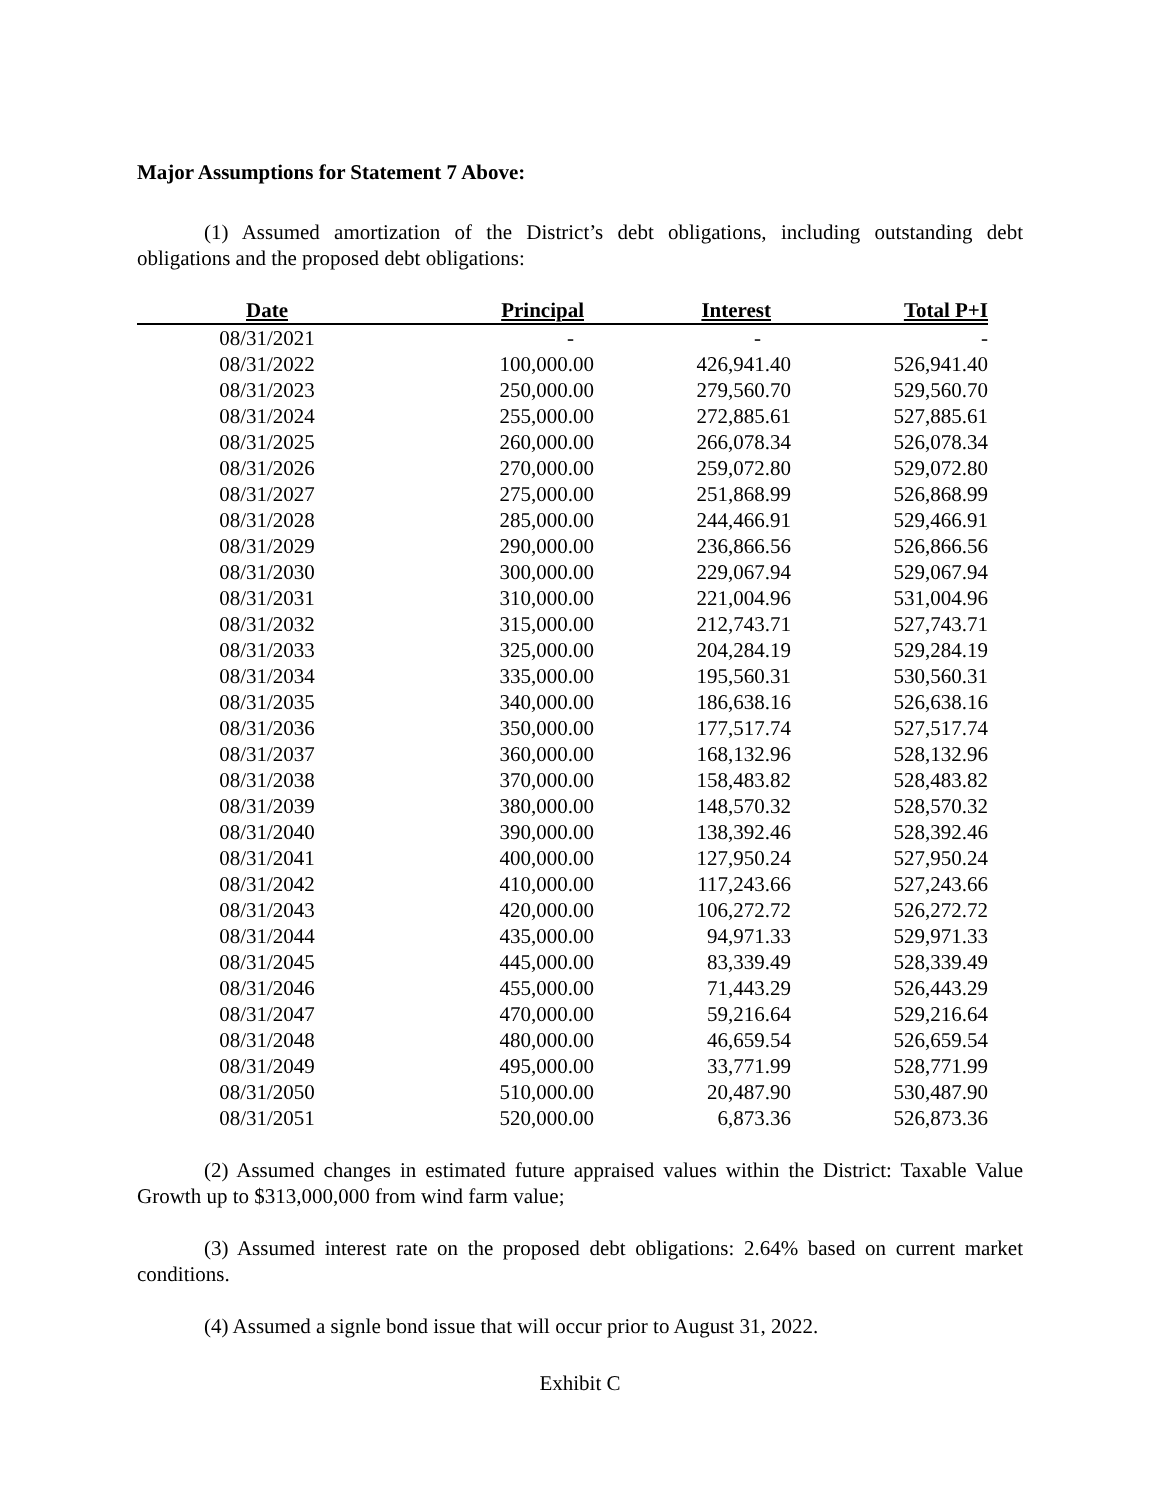Major Assumptions for Statement 7 Above:
(1) Assumed amortization of the District’s debt obligations, including outstanding debt obligations and the proposed debt obligations:
| Date | Principal | Interest | Total P+I |
| --- | --- | --- | --- |
| 08/31/2021 | - | - | - |
| 08/31/2022 | 100,000.00 | 426,941.40 | 526,941.40 |
| 08/31/2023 | 250,000.00 | 279,560.70 | 529,560.70 |
| 08/31/2024 | 255,000.00 | 272,885.61 | 527,885.61 |
| 08/31/2025 | 260,000.00 | 266,078.34 | 526,078.34 |
| 08/31/2026 | 270,000.00 | 259,072.80 | 529,072.80 |
| 08/31/2027 | 275,000.00 | 251,868.99 | 526,868.99 |
| 08/31/2028 | 285,000.00 | 244,466.91 | 529,466.91 |
| 08/31/2029 | 290,000.00 | 236,866.56 | 526,866.56 |
| 08/31/2030 | 300,000.00 | 229,067.94 | 529,067.94 |
| 08/31/2031 | 310,000.00 | 221,004.96 | 531,004.96 |
| 08/31/2032 | 315,000.00 | 212,743.71 | 527,743.71 |
| 08/31/2033 | 325,000.00 | 204,284.19 | 529,284.19 |
| 08/31/2034 | 335,000.00 | 195,560.31 | 530,560.31 |
| 08/31/2035 | 340,000.00 | 186,638.16 | 526,638.16 |
| 08/31/2036 | 350,000.00 | 177,517.74 | 527,517.74 |
| 08/31/2037 | 360,000.00 | 168,132.96 | 528,132.96 |
| 08/31/2038 | 370,000.00 | 158,483.82 | 528,483.82 |
| 08/31/2039 | 380,000.00 | 148,570.32 | 528,570.32 |
| 08/31/2040 | 390,000.00 | 138,392.46 | 528,392.46 |
| 08/31/2041 | 400,000.00 | 127,950.24 | 527,950.24 |
| 08/31/2042 | 410,000.00 | 117,243.66 | 527,243.66 |
| 08/31/2043 | 420,000.00 | 106,272.72 | 526,272.72 |
| 08/31/2044 | 435,000.00 | 94,971.33 | 529,971.33 |
| 08/31/2045 | 445,000.00 | 83,339.49 | 528,339.49 |
| 08/31/2046 | 455,000.00 | 71,443.29 | 526,443.29 |
| 08/31/2047 | 470,000.00 | 59,216.64 | 529,216.64 |
| 08/31/2048 | 480,000.00 | 46,659.54 | 526,659.54 |
| 08/31/2049 | 495,000.00 | 33,771.99 | 528,771.99 |
| 08/31/2050 | 510,000.00 | 20,487.90 | 530,487.90 |
| 08/31/2051 | 520,000.00 | 6,873.36 | 526,873.36 |
(2) Assumed changes in estimated future appraised values within the District: Taxable Value Growth up to $313,000,000 from wind farm value;
(3) Assumed interest rate on the proposed debt obligations: 2.64% based on current market conditions.
(4) Assumed a signle bond issue that will occur prior to August 31, 2022.
Exhibit C